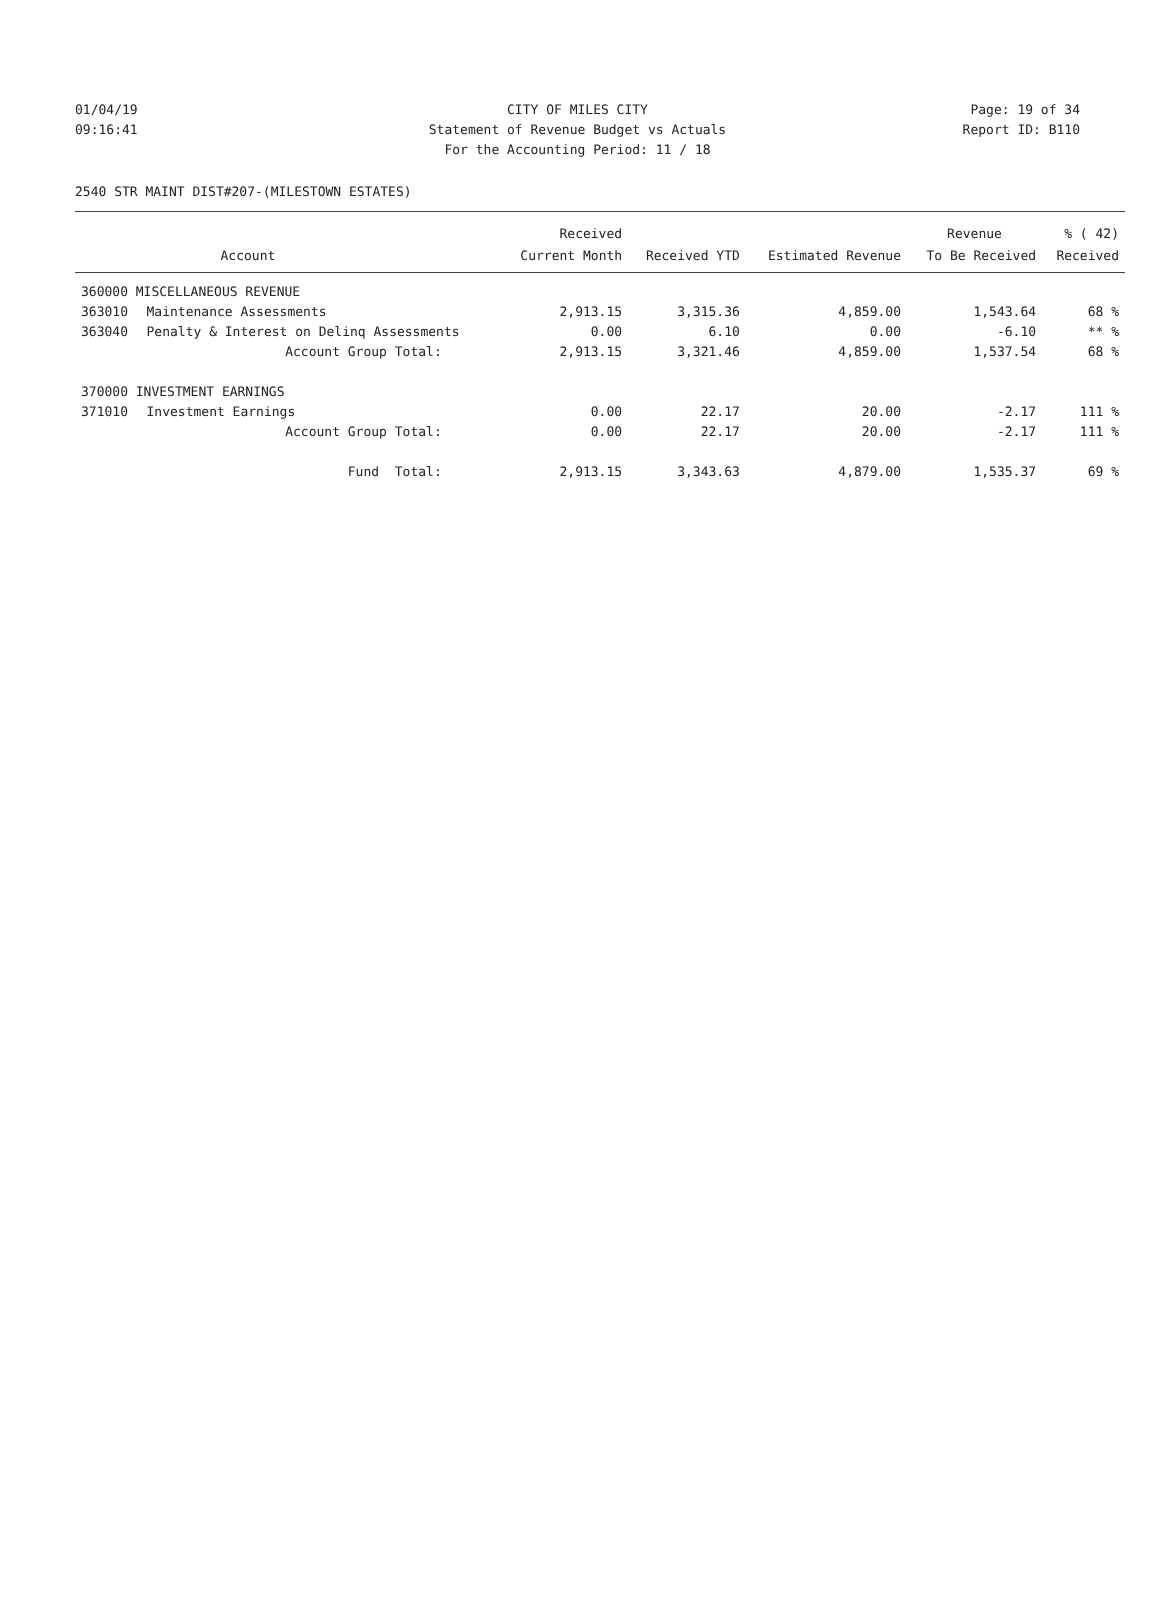01/04/19 CITY OF MILES CITY Page: 19 of 34
09:16:41 Statement of Revenue Budget vs Actuals Report ID: B110
For the Accounting Period: 11 / 18
2540 STR MAINT DIST#207-(MILESTOWN ESTATES)
| | | Received | | | Revenue | % ( 42) |
| --- | --- | --- | --- | --- | --- | --- |
| | Account | Current Month | Received YTD | Estimated Revenue | To Be Received | Received |
| 360000 MISCELLANEOUS REVENUE | | | | | | |
| 363010 | Maintenance Assessments | 2,913.15 | 3,315.36 | 4,859.00 | 1,543.64 | 68 % |
| 363040 | Penalty & Interest on Delinq Assessments | 0.00 | 6.10 | 0.00 | -6.10 | ** % |
| | Account Group Total: | 2,913.15 | 3,321.46 | 4,859.00 | 1,537.54 | 68 % |
| 370000 INVESTMENT EARNINGS | | | | | | |
| 371010 | Investment Earnings | 0.00 | 22.17 | 20.00 | -2.17 | 111 % |
| | Account Group Total: | 0.00 | 22.17 | 20.00 | -2.17 | 111 % |
| | Fund Total: | 2,913.15 | 3,343.63 | 4,879.00 | 1,535.37 | 69 % |